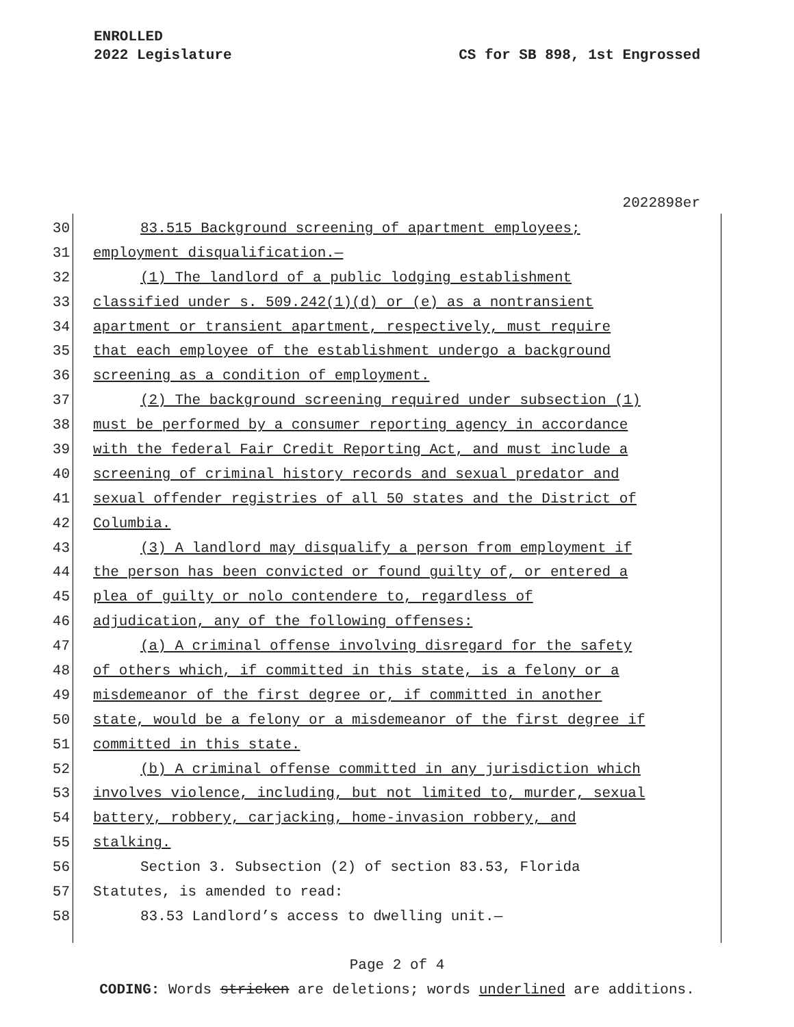ENROLLED
2022 Legislature
CS for SB 898, 1st Engrossed
2022898er
30 83.515 Background screening of apartment employees;
31 employment disqualification.—
32 (1) The landlord of a public lodging establishment
33 classified under s. 509.242(1)(d) or (e) as a nontransient
34 apartment or transient apartment, respectively, must require
35 that each employee of the establishment undergo a background
36 screening as a condition of employment.
37 (2) The background screening required under subsection (1)
38 must be performed by a consumer reporting agency in accordance
39 with the federal Fair Credit Reporting Act, and must include a
40 screening of criminal history records and sexual predator and
41 sexual offender registries of all 50 states and the District of
42 Columbia.
43 (3) A landlord may disqualify a person from employment if
44 the person has been convicted or found guilty of, or entered a
45 plea of guilty or nolo contendere to, regardless of
46 adjudication, any of the following offenses:
47 (a) A criminal offense involving disregard for the safety
48 of others which, if committed in this state, is a felony or a
49 misdemeanor of the first degree or, if committed in another
50 state, would be a felony or a misdemeanor of the first degree if
51 committed in this state.
52 (b) A criminal offense committed in any jurisdiction which
53 involves violence, including, but not limited to, murder, sexual
54 battery, robbery, carjacking, home-invasion robbery, and
55 stalking.
56 Section 3. Subsection (2) of section 83.53, Florida
57 Statutes, is amended to read:
58 83.53 Landlord’s access to dwelling unit.—
Page 2 of 4
CODING: Words stricken are deletions; words underlined are additions.